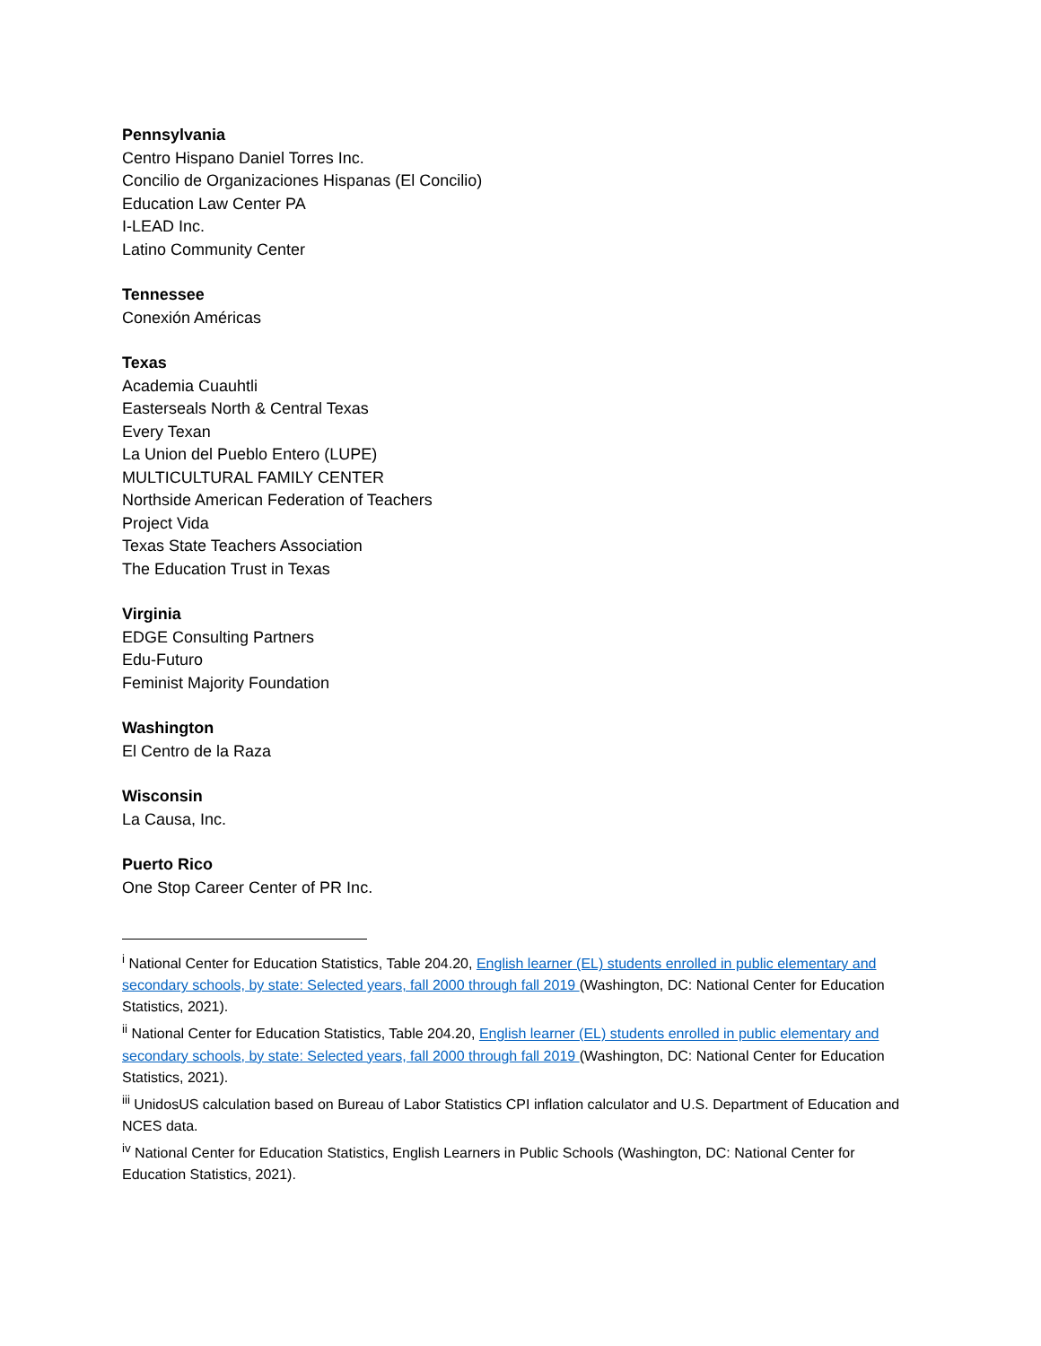Pennsylvania
Centro Hispano Daniel Torres Inc.
Concilio de Organizaciones Hispanas (El Concilio)
Education Law Center PA
I-LEAD Inc.
Latino Community Center
Tennessee
Conexión Américas
Texas
Academia Cuauhtli
Easterseals North & Central Texas
Every Texan
La Union del Pueblo Entero (LUPE)
MULTICULTURAL FAMILY CENTER
Northside American Federation of Teachers
Project Vida
Texas State Teachers Association
The Education Trust in Texas
Virginia
EDGE Consulting Partners
Edu-Futuro
Feminist Majority Foundation
Washington
El Centro de la Raza
Wisconsin
La Causa, Inc.
Puerto Rico
One Stop Career Center of PR Inc.
<sup>i</sup> National Center for Education Statistics, Table 204.20, English learner (EL) students enrolled in public elementary and secondary schools, by state: Selected years, fall 2000 through fall 2019 (Washington, DC: National Center for Education Statistics, 2021).
<sup>ii</sup> National Center for Education Statistics, Table 204.20, English learner (EL) students enrolled in public elementary and secondary schools, by state: Selected years, fall 2000 through fall 2019 (Washington, DC: National Center for Education Statistics, 2021).
<sup>iii</sup> UnidosUS calculation based on Bureau of Labor Statistics CPI inflation calculator and U.S. Department of Education and NCES data.
<sup>iv</sup> National Center for Education Statistics, English Learners in Public Schools (Washington, DC: National Center for Education Statistics, 2021).